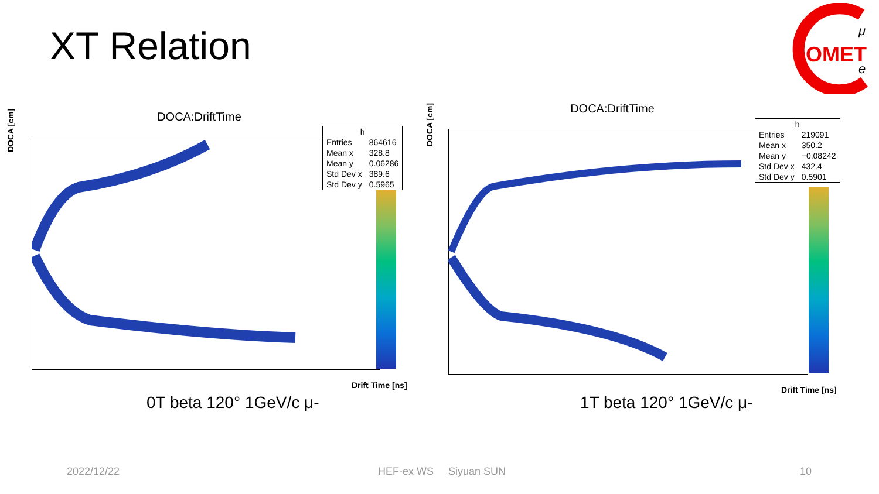XT Relation
OMET
μ
e
DOCA:DriftTime
DOCA [cm]
| h | |
| --- | --- |
| Entries | 864616 |
| Mean x | 328.8 |
| Mean y | 0.06286 |
| Std Dev x | 389.6 |
| Std Dev y | 0.5965 |
Drift Time [ns]
0T beta 120° 1GeV/c μ-
DOCA:DriftTime
DOCA [cm]
| h | |
| --- | --- |
| Entries | 219091 |
| Mean x | 350.2 |
| Mean y | −0.08242 |
| Std Dev x | 432.4 |
| Std Dev y | 0.5901 |
Drift Time [ns]
1T beta 120° 1GeV/c μ-
2022/12/22 HEF-ex WS Siyuan SUN 10